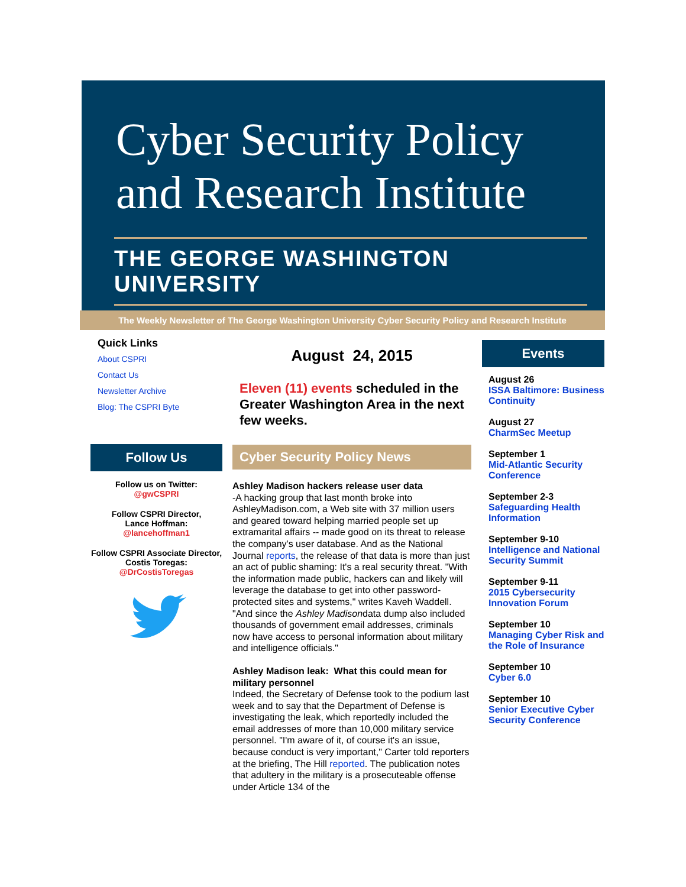Cyber Security Policy
and Research Institute
THE GEORGE WASHINGTON UNIVERSITY
The Weekly Newsletter of The George Washington University Cyber Security Policy and Research Institute
Quick Links
About CSPRI
Contact Us
Newsletter Archive
Blog: The CSPRI Byte
Follow Us
Follow us on Twitter:
@gwCSPRI
Follow CSPRI Director,
Lance Hoffman:
@lancehoffman1
Follow CSPRI Associate Director, Costis Toregas:
@DrCostisToregas
August 24, 2015
Eleven (11) events scheduled in the Greater Washington Area in the next few weeks.
Cyber Security Policy News
Ashley Madison hackers release user data
-A hacking group that last month broke into AshleyMadison.com, a Web site with 37 million users and geared toward helping married people set up extramarital affairs -- made good on its threat to release the company's user database. And as the National Journal reports, the release of that data is more than just an act of public shaming: It's a real security threat. "With the information made public, hackers can and likely will leverage the database to get into other password-protected sites and systems," writes Kaveh Waddell. "And since the Ashley Madisondata dump also included thousands of government email addresses, criminals now have access to personal information about military and intelligence officials."
Ashley Madison leak: What this could mean for military personnel
Indeed, the Secretary of Defense took to the podium last week and to say that the Department of Defense is investigating the leak, which reportedly included the email addresses of more than 10,000 military service personnel. "I'm aware of it, of course it's an issue, because conduct is very important," Carter told reporters at the briefing, The Hill reported. The publication notes that adultery in the military is a prosecuteable offense under Article 134 of the
Events
August 26
ISSA Baltimore: Business Continuity
August 27
CharmSec Meetup
September 1
Mid-Atlantic Security Conference
September 2-3
Safeguarding Health Information
September 9-10
Intelligence and National Security Summit
September 9-11
2015 Cybersecurity Innovation Forum
September 10
Managing Cyber Risk and the Role of Insurance
September 10
Cyber 6.0
September 10
Senior Executive Cyber Security Conference